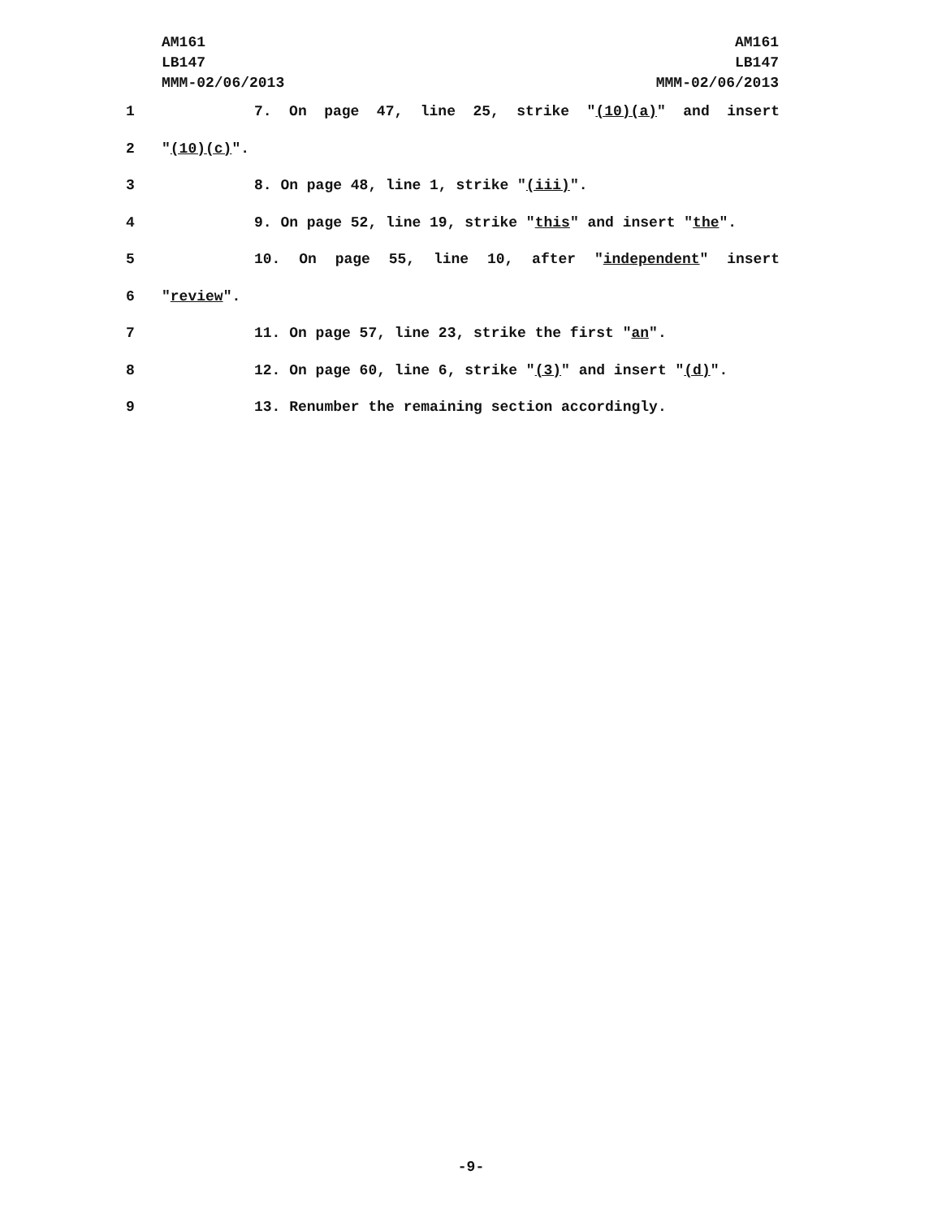AM161
LB147
MMM-02/06/2013
AM161
LB147
MMM-02/06/2013
1 7. On page 47, line 25, strike "(10)(a)" and insert
2 "(10)(c)".
3 8. On page 48, line 1, strike "(iii)".
4 9. On page 52, line 19, strike "this" and insert "the".
5 10. On page 55, line 10, after "independent" insert
6 "review".
7 11. On page 57, line 23, strike the first "an".
8 12. On page 60, line 6, strike "(3)" and insert "(d)".
9 13. Renumber the remaining section accordingly.
-9-